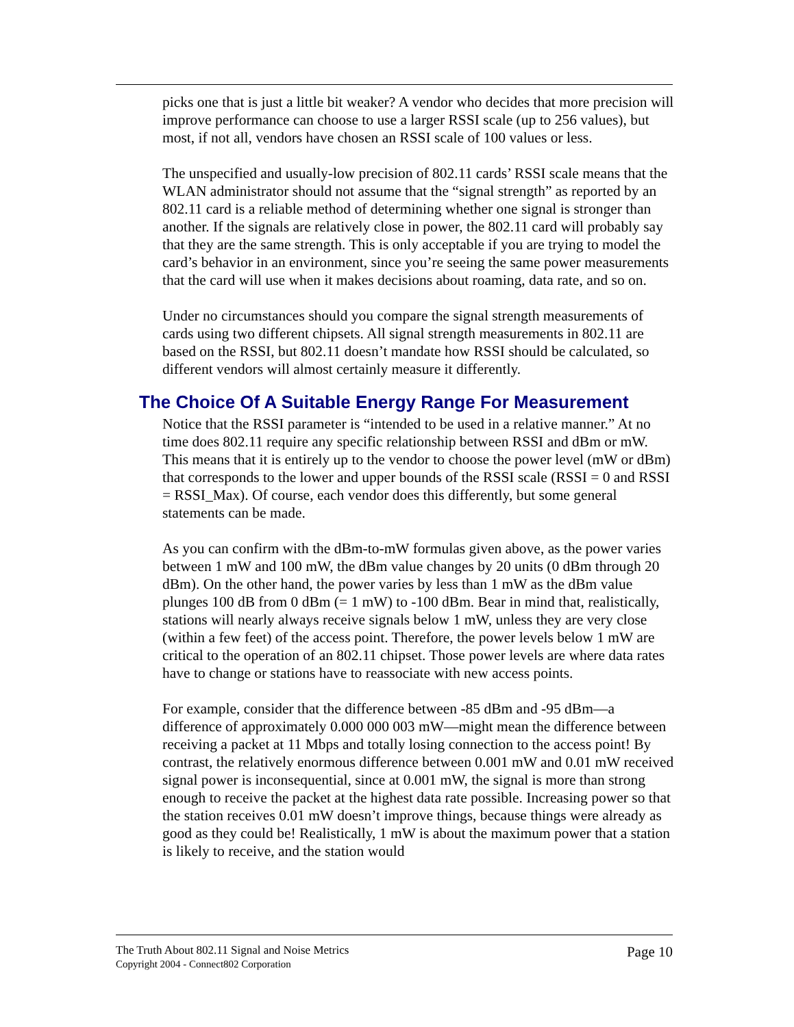picks one that is just a little bit weaker? A vendor who decides that more precision will improve performance can choose to use a larger RSSI scale (up to 256 values), but most, if not all, vendors have chosen an RSSI scale of 100 values or less.
The unspecified and usually-low precision of 802.11 cards’ RSSI scale means that the WLAN administrator should not assume that the “signal strength” as reported by an 802.11 card is a reliable method of determining whether one signal is stronger than another. If the signals are relatively close in power, the 802.11 card will probably say that they are the same strength. This is only acceptable if you are trying to model the card’s behavior in an environment, since you’re seeing the same power measurements that the card will use when it makes decisions about roaming, data rate, and so on.
Under no circumstances should you compare the signal strength measurements of cards using two different chipsets. All signal strength measurements in 802.11 are based on the RSSI, but 802.11 doesn’t mandate how RSSI should be calculated, so different vendors will almost certainly measure it differently.
The Choice Of A Suitable Energy Range For Measurement
Notice that the RSSI parameter is “intended to be used in a relative manner.” At no time does 802.11 require any specific relationship between RSSI and dBm or mW. This means that it is entirely up to the vendor to choose the power level (mW or dBm) that corresponds to the lower and upper bounds of the RSSI scale (RSSI = 0 and RSSI = RSSI_Max). Of course, each vendor does this differently, but some general statements can be made.
As you can confirm with the dBm-to-mW formulas given above, as the power varies between 1 mW and 100 mW, the dBm value changes by 20 units (0 dBm through 20 dBm). On the other hand, the power varies by less than 1 mW as the dBm value plunges 100 dB from 0 dBm (= 1 mW) to -100 dBm. Bear in mind that, realistically, stations will nearly always receive signals below 1 mW, unless they are very close (within a few feet) of the access point. Therefore, the power levels below 1 mW are critical to the operation of an 802.11 chipset. Those power levels are where data rates have to change or stations have to reassociate with new access points.
For example, consider that the difference between -85 dBm and -95 dBm—a difference of approximately 0.000 000 003 mW—might mean the difference between receiving a packet at 11 Mbps and totally losing connection to the access point! By contrast, the relatively enormous difference between 0.001 mW and 0.01 mW received signal power is inconsequential, since at 0.001 mW, the signal is more than strong enough to receive the packet at the highest data rate possible. Increasing power so that the station receives 0.01 mW doesn’t improve things, because things were already as good as they could be! Realistically, 1 mW is about the maximum power that a station is likely to receive, and the station would
The Truth About 802.11 Signal and Noise Metrics
Copyright 2004 - Connect802 Corporation
Page 10